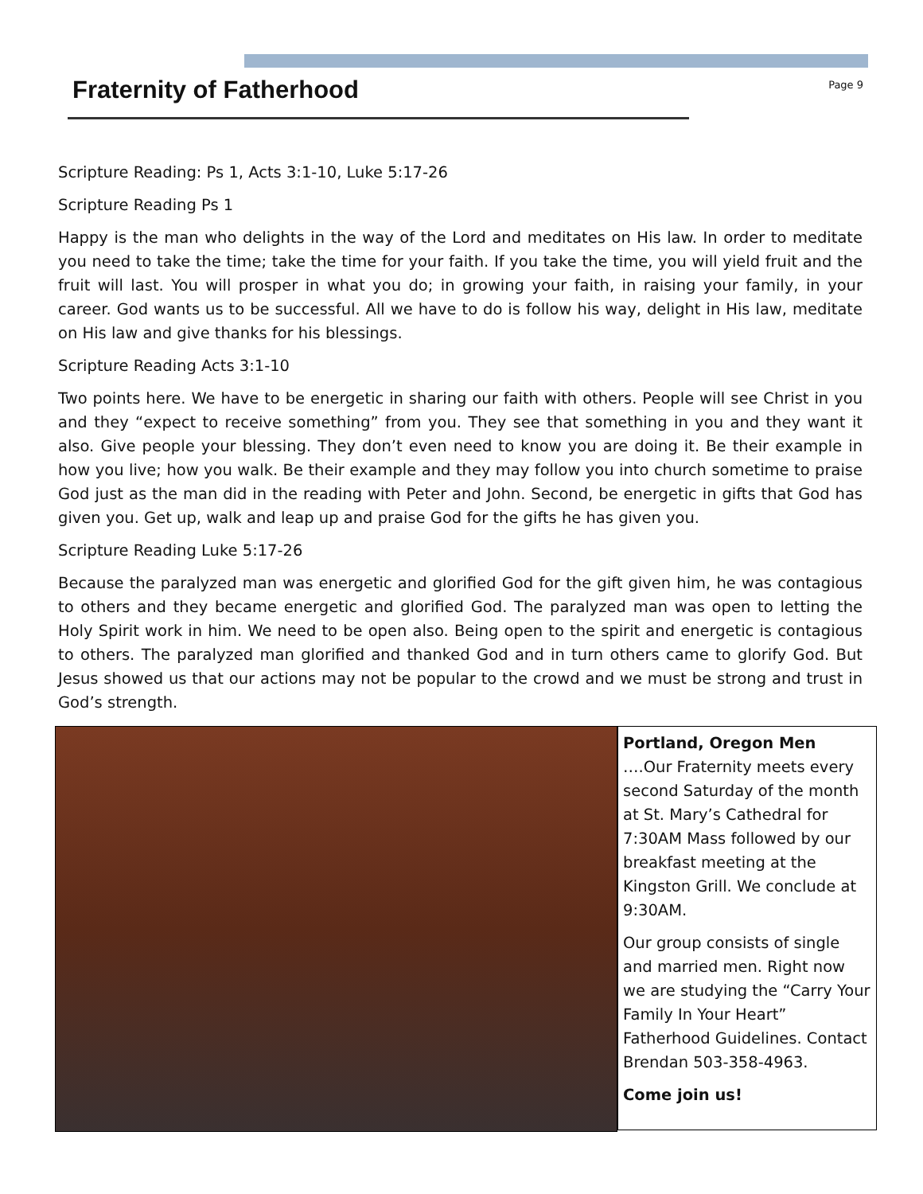Fraternity of Fatherhood
Page 9
Scripture Reading: Ps 1, Acts 3:1-10, Luke 5:17-26
Scripture Reading Ps 1
Happy is the man who delights in the way of the Lord and meditates on His law. In order to meditate you need to take the time; take the time for your faith. If you take the time, you will yield fruit and the fruit will last. You will prosper in what you do; in growing your faith, in raising your family, in your career. God wants us to be successful. All we have to do is follow his way, delight in His law, meditate on His law and give thanks for his blessings.
Scripture Reading Acts 3:1-10
Two points here. We have to be energetic in sharing our faith with others. People will see Christ in you and they “expect to receive something” from you. They see that something in you and they want it also. Give people your blessing. They don’t even need to know you are doing it. Be their example in how you live; how you walk. Be their example and they may follow you into church sometime to praise God just as the man did in the reading with Peter and John. Second, be energetic in gifts that God has given you. Get up, walk and leap up and praise God for the gifts he has given you.
Scripture Reading Luke 5:17-26
Because the paralyzed man was energetic and glorified God for the gift given him, he was contagious to others and they became energetic and glorified God. The paralyzed man was open to letting the Holy Spirit work in him. We need to be open also. Being open to the spirit and energetic is contagious to others. The paralyzed man glorified and thanked God and in turn others came to glorify God. But Jesus showed us that our actions may not be popular to the crowd and we must be strong and trust in God’s strength.
Portland, Oregon Men
….Our Fraternity meets every second Saturday of the month at St. Mary’s Cathedral for 7:30AM Mass followed by our breakfast meeting at the Kingston Grill. We conclude at 9:30AM.
Our group consists of single and married men. Right now we are studying the “Carry Your Family In Your Heart” Fatherhood Guidelines. Contact Brendan 503-358-4963.
Come join us!